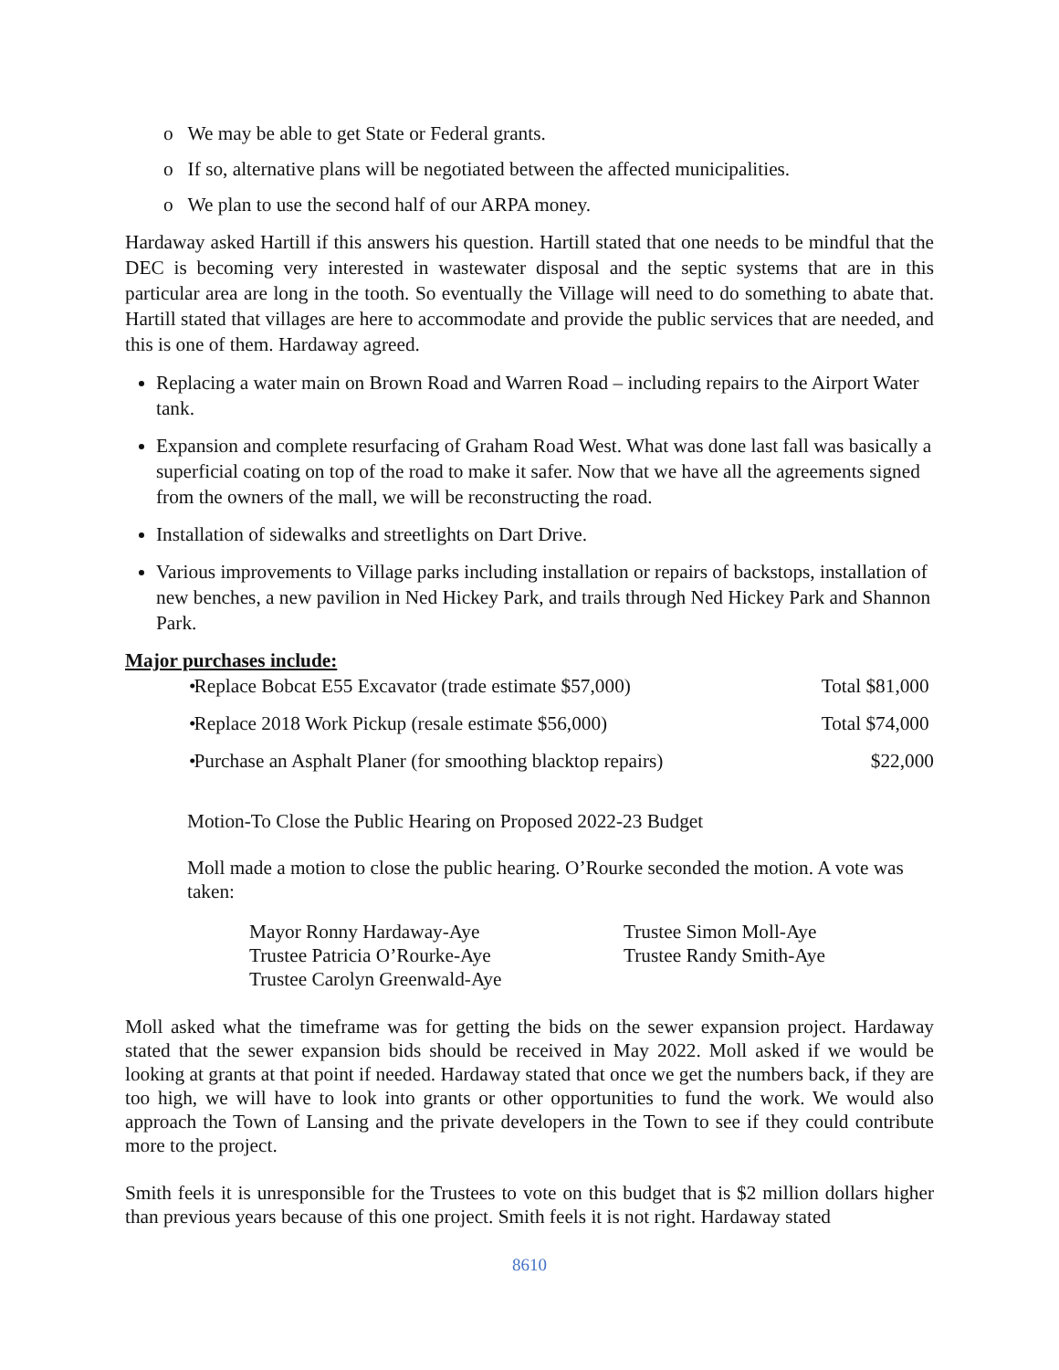o We may be able to get State or Federal grants.
o If so, alternative plans will be negotiated between the affected municipalities.
o We plan to use the second half of our ARPA money.
Hardaway asked Hartill if this answers his question. Hartill stated that one needs to be mindful that the DEC is becoming very interested in wastewater disposal and the septic systems that are in this particular area are long in the tooth. So eventually the Village will need to do something to abate that. Hartill stated that villages are here to accommodate and provide the public services that are needed, and this is one of them. Hardaway agreed.
Replacing a water main on Brown Road and Warren Road – including repairs to the Airport Water tank.
Expansion and complete resurfacing of Graham Road West. What was done last fall was basically a superficial coating on top of the road to make it safer. Now that we have all the agreements signed from the owners of the mall, we will be reconstructing the road.
Installation of sidewalks and streetlights on Dart Drive.
Various improvements to Village parks including installation or repairs of backstops, installation of new benches, a new pavilion in Ned Hickey Park, and trails through Ned Hickey Park and Shannon Park.
Major purchases include:
•Replace Bobcat E55 Excavator (trade estimate $57,000) Total $81,000
•Replace 2018 Work Pickup (resale estimate $56,000) Total $74,000
•Purchase an Asphalt Planer (for smoothing blacktop repairs) $22,000
Motion-To Close the Public Hearing on Proposed 2022-23 Budget
Moll made a motion to close the public hearing. O’Rourke seconded the motion. A vote was taken:
Mayor Ronny Hardaway-Aye
Trustee Simon Moll-Aye
Trustee Patricia O’Rourke-Aye
Trustee Randy Smith-Aye
Trustee Carolyn Greenwald-Aye
Moll asked what the timeframe was for getting the bids on the sewer expansion project. Hardaway stated that the sewer expansion bids should be received in May 2022. Moll asked if we would be looking at grants at that point if needed. Hardaway stated that once we get the numbers back, if they are too high, we will have to look into grants or other opportunities to fund the work. We would also approach the Town of Lansing and the private developers in the Town to see if they could contribute more to the project.
Smith feels it is unresponsible for the Trustees to vote on this budget that is $2 million dollars higher than previous years because of this one project. Smith feels it is not right. Hardaway stated
8610